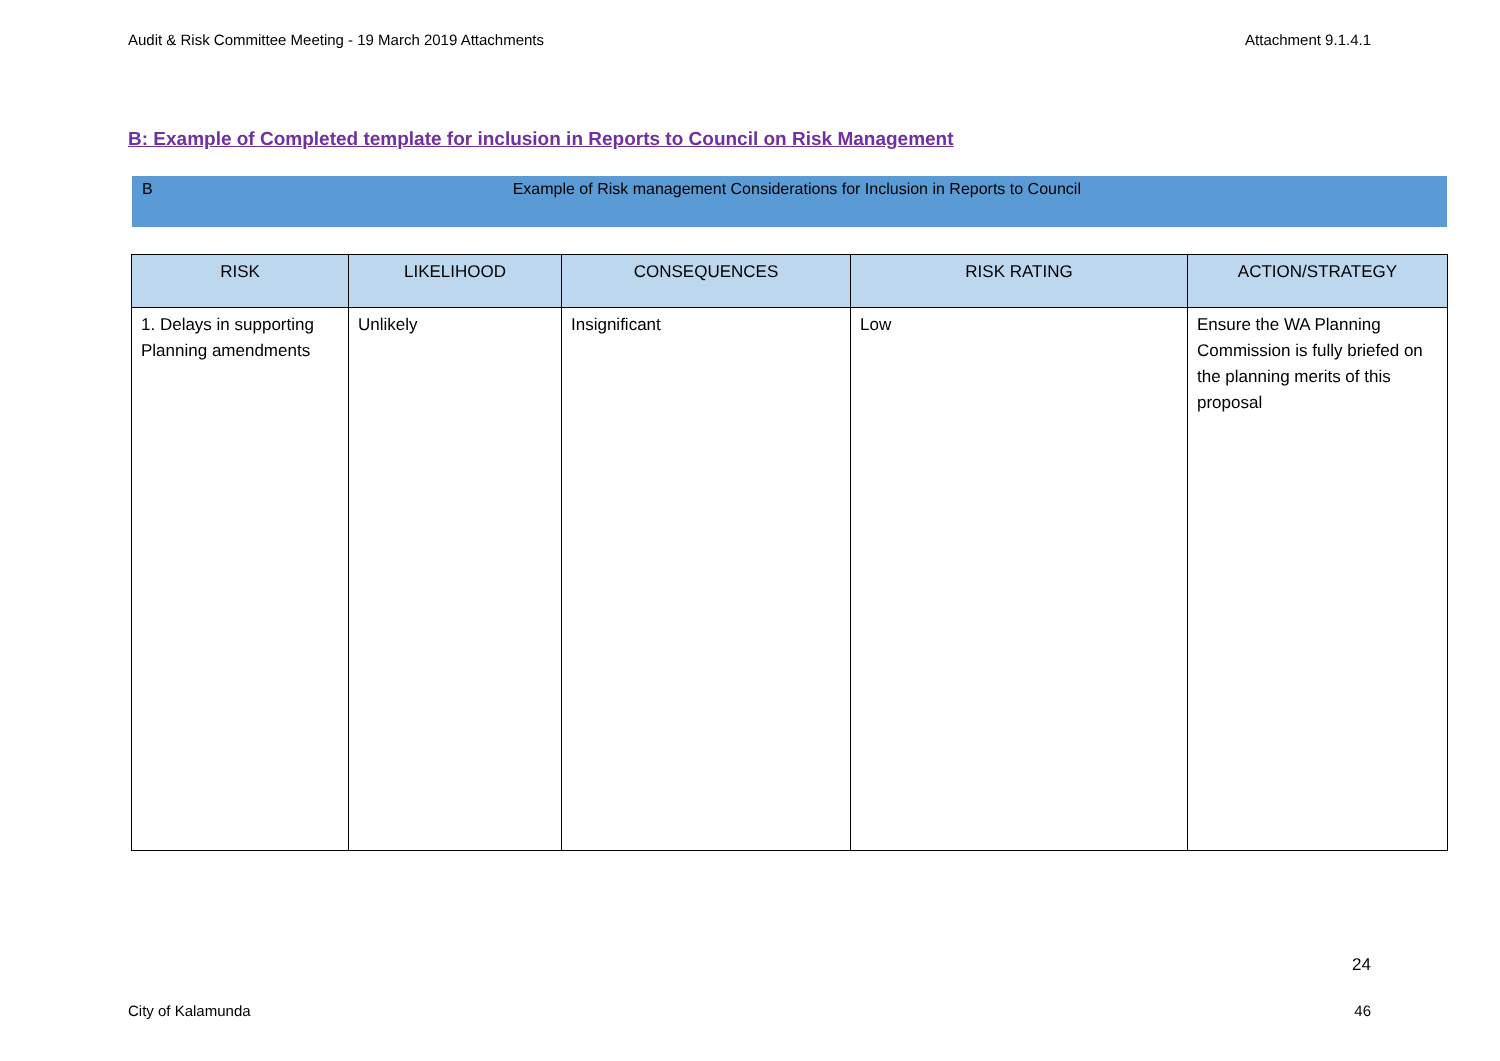Audit & Risk Committee Meeting - 19 March 2019 Attachments Attachment 9.1.4.1
B: Example of Completed template for inclusion in Reports to Council on Risk Management
B Example of Risk management Considerations for Inclusion in Reports to Council
| RISK | LIKELIHOOD | CONSEQUENCES | RISK RATING | ACTION/STRATEGY |
| --- | --- | --- | --- | --- |
| 1. Delays in supporting Planning amendments | Unlikely | Insignificant | Low | Ensure the WA Planning Commission is fully briefed on the planning merits of this proposal |
24
City of Kalamunda 46